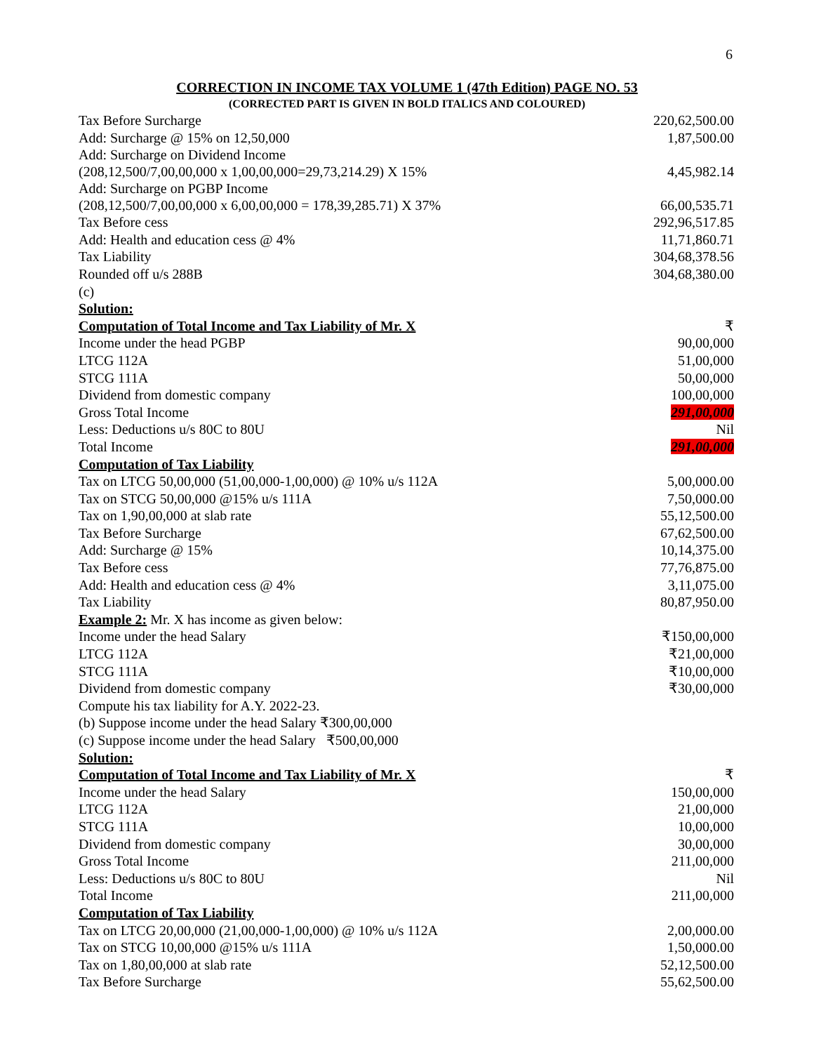6
CORRECTION IN INCOME TAX VOLUME 1 (47th Edition) PAGE NO. 53
(CORRECTED PART IS GIVEN IN BOLD ITALICS AND COLOURED)
| Tax Before Surcharge | 220,62,500.00 |
| Add: Surcharge @ 15% on 12,50,000 | 1,87,500.00 |
| Add: Surcharge on Dividend Income (208,12,500/7,00,00,000 x 1,00,00,000=29,73,214.29) X 15% | 4,45,982.14 |
| Add: Surcharge on PGBP Income (208,12,500/7,00,00,000 x 6,00,00,000 = 178,39,285.71) X 37% | 66,00,535.71 |
| Tax Before cess | 292,96,517.85 |
| Add: Health and education cess @ 4% | 11,71,860.71 |
| Tax Liability | 304,68,378.56 |
| Rounded off u/s 288B | 304,68,380.00 |
| (c) | |
| Solution: | |
| Computation of Total Income and Tax Liability of Mr. X | ₹ |
| Income under the head PGBP | 90,00,000 |
| LTCG 112A | 51,00,000 |
| STCG 111A | 50,00,000 |
| Dividend from domestic company | 100,00,000 |
| Gross Total Income | 291,00,000 |
| Less: Deductions u/s 80C to 80U | Nil |
| Total Income | 291,00,000 |
| Computation of Tax Liability | |
| Tax on LTCG 50,00,000 (51,00,000-1,00,000) @ 10% u/s 112A | 5,00,000.00 |
| Tax on STCG 50,00,000 @15% u/s 111A | 7,50,000.00 |
| Tax on 1,90,00,000 at slab rate | 55,12,500.00 |
| Tax Before Surcharge | 67,62,500.00 |
| Add: Surcharge @ 15% | 10,14,375.00 |
| Tax Before cess | 77,76,875.00 |
| Add: Health and education cess @ 4% | 3,11,075.00 |
| Tax Liability | 80,87,950.00 |
| Example 2: Mr. X has income as given below: | |
| Income under the head Salary | ₹150,00,000 |
| LTCG 112A | ₹21,00,000 |
| STCG 111A | ₹10,00,000 |
| Dividend from domestic company | ₹30,00,000 |
| Compute his tax liability for A.Y. 2022-23. | |
| (b) Suppose income under the head Salary ₹300,00,000 | |
| (c) Suppose income under the head Salary ₹500,00,000 | |
| Solution: | |
| Computation of Total Income and Tax Liability of Mr. X | ₹ |
| Income under the head Salary | 150,00,000 |
| LTCG 112A | 21,00,000 |
| STCG 111A | 10,00,000 |
| Dividend from domestic company | 30,00,000 |
| Gross Total Income | 211,00,000 |
| Less: Deductions u/s 80C to 80U | Nil |
| Total Income | 211,00,000 |
| Computation of Tax Liability | |
| Tax on LTCG 20,00,000 (21,00,000-1,00,000) @ 10% u/s 112A | 2,00,000.00 |
| Tax on STCG 10,00,000 @15% u/s 111A | 1,50,000.00 |
| Tax on 1,80,00,000 at slab rate | 52,12,500.00 |
| Tax Before Surcharge | 55,62,500.00 |